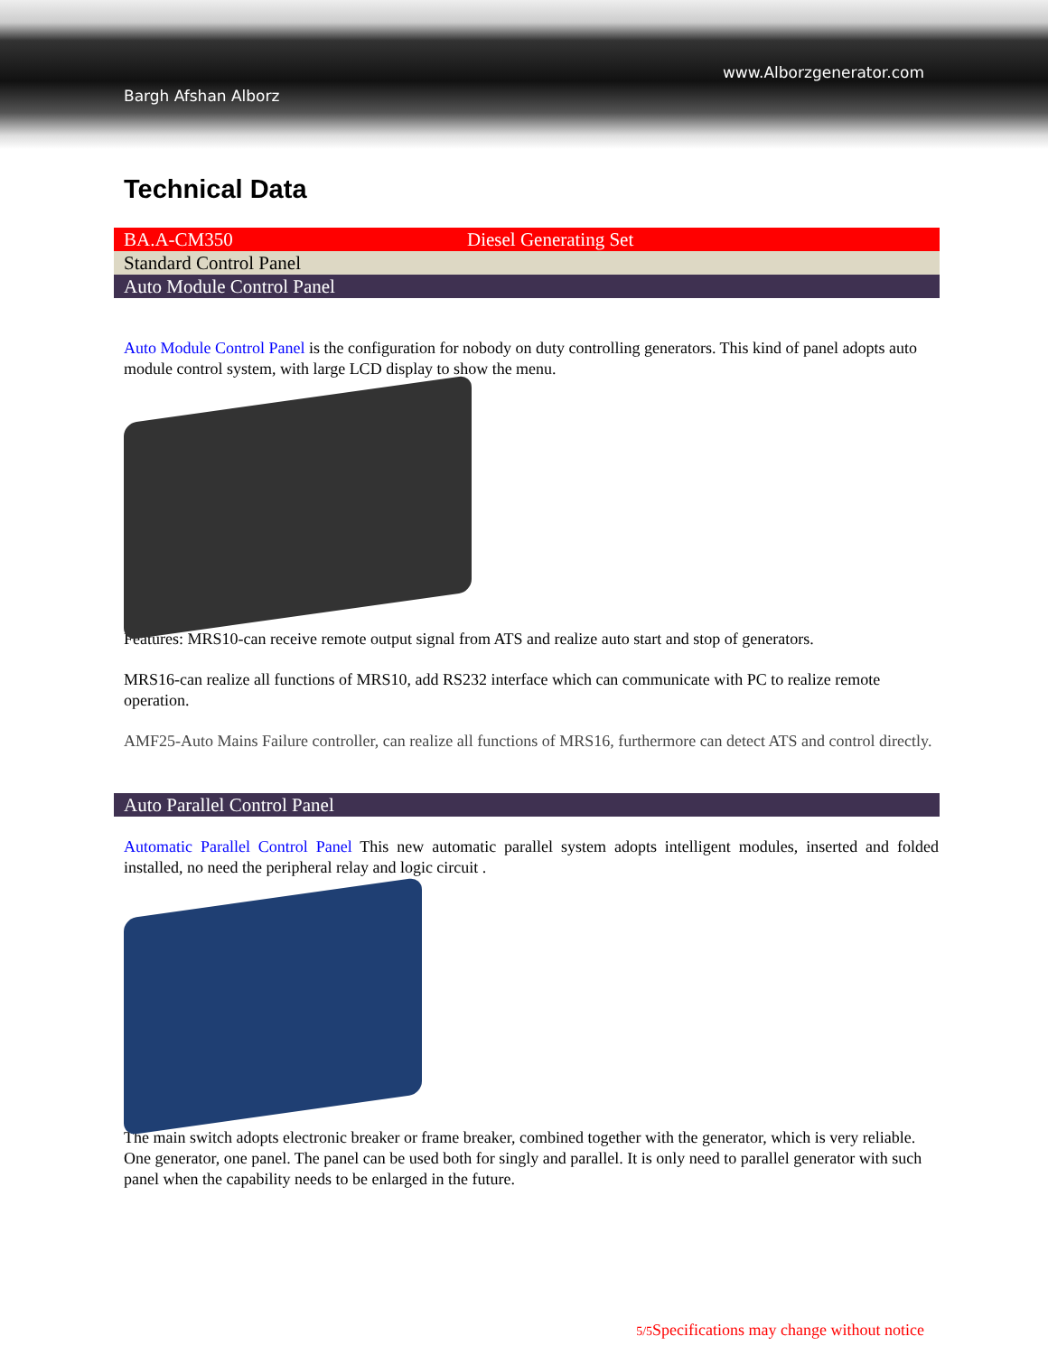www.Alborzgenerator.com
Bargh Afshan Alborz
Technical Data
| BA.A-CM350 | Diesel Generating Set |
| Standard Control Panel | |
| Auto Module Control Panel | |
Auto Module Control Panel is the configuration for nobody on duty controlling generators. This kind of panel adopts auto module control system, with large LCD display to show the menu.
Features: MRS10-can receive remote output signal from ATS and realize auto start and stop of generators.
MRS16-can realize all functions of MRS10, add RS232 interface which can communicate with PC to realize remote operation.
AMF25-Auto Mains Failure controller, can realize all functions of MRS16, furthermore can detect ATS and control directly.
| Auto Parallel Control Panel |
Automatic Parallel Control Panel This new automatic parallel system adopts intelligent modules, inserted and folded installed, no need the peripheral relay and logic circuit .
The main switch adopts electronic breaker or frame breaker, combined together with the generator, which is very reliable. One generator, one panel. The panel can be used both for singly and parallel. It is only need to parallel generator with such panel when the capability needs to be enlarged in the future.
5/5 Specifications may change without notice